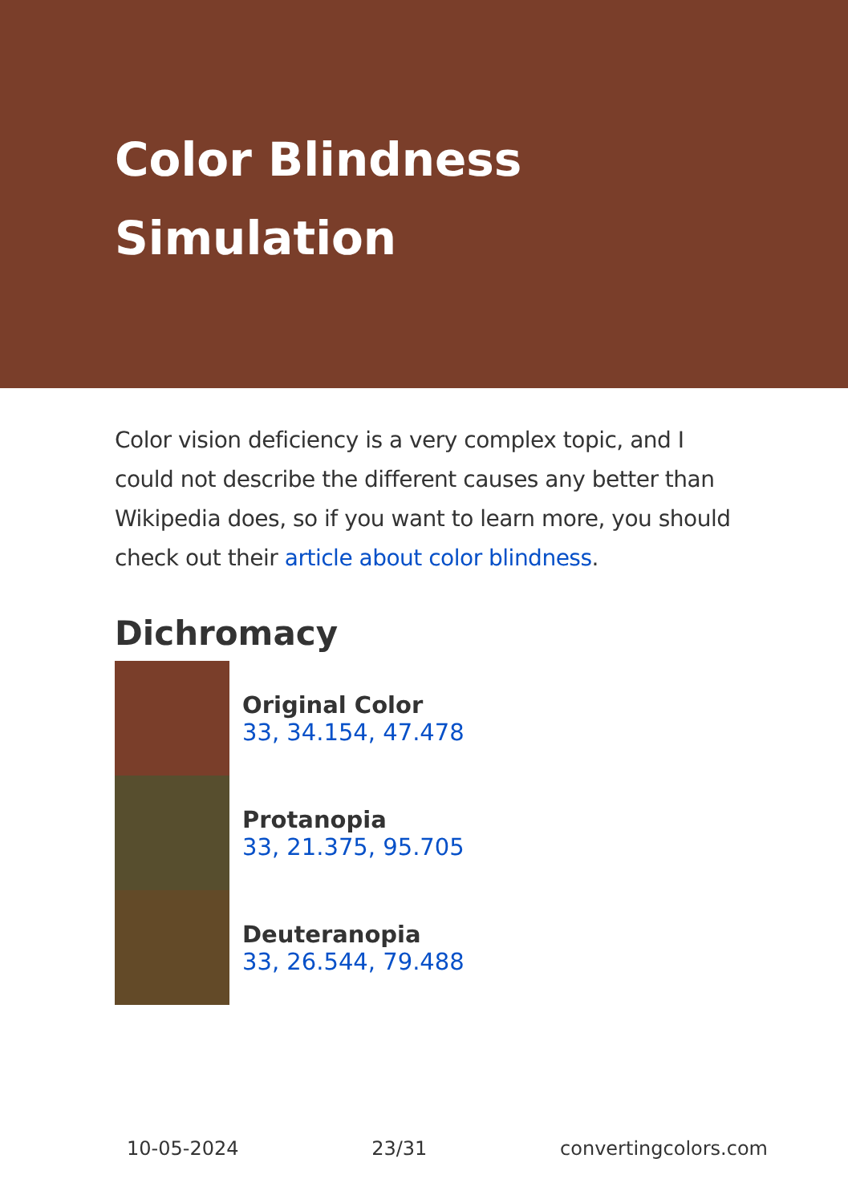Color Blindness Simulation
Color vision deficiency is a very complex topic, and I could not describe the different causes any better than Wikipedia does, so if you want to learn more, you should check out their article about color blindness.
Dichromacy
Original Color
33, 34.154, 47.478
Protanopia
33, 21.375, 95.705
Deuteranopia
33, 26.544, 79.488
10-05-2024 23/31 convertingcolors.com